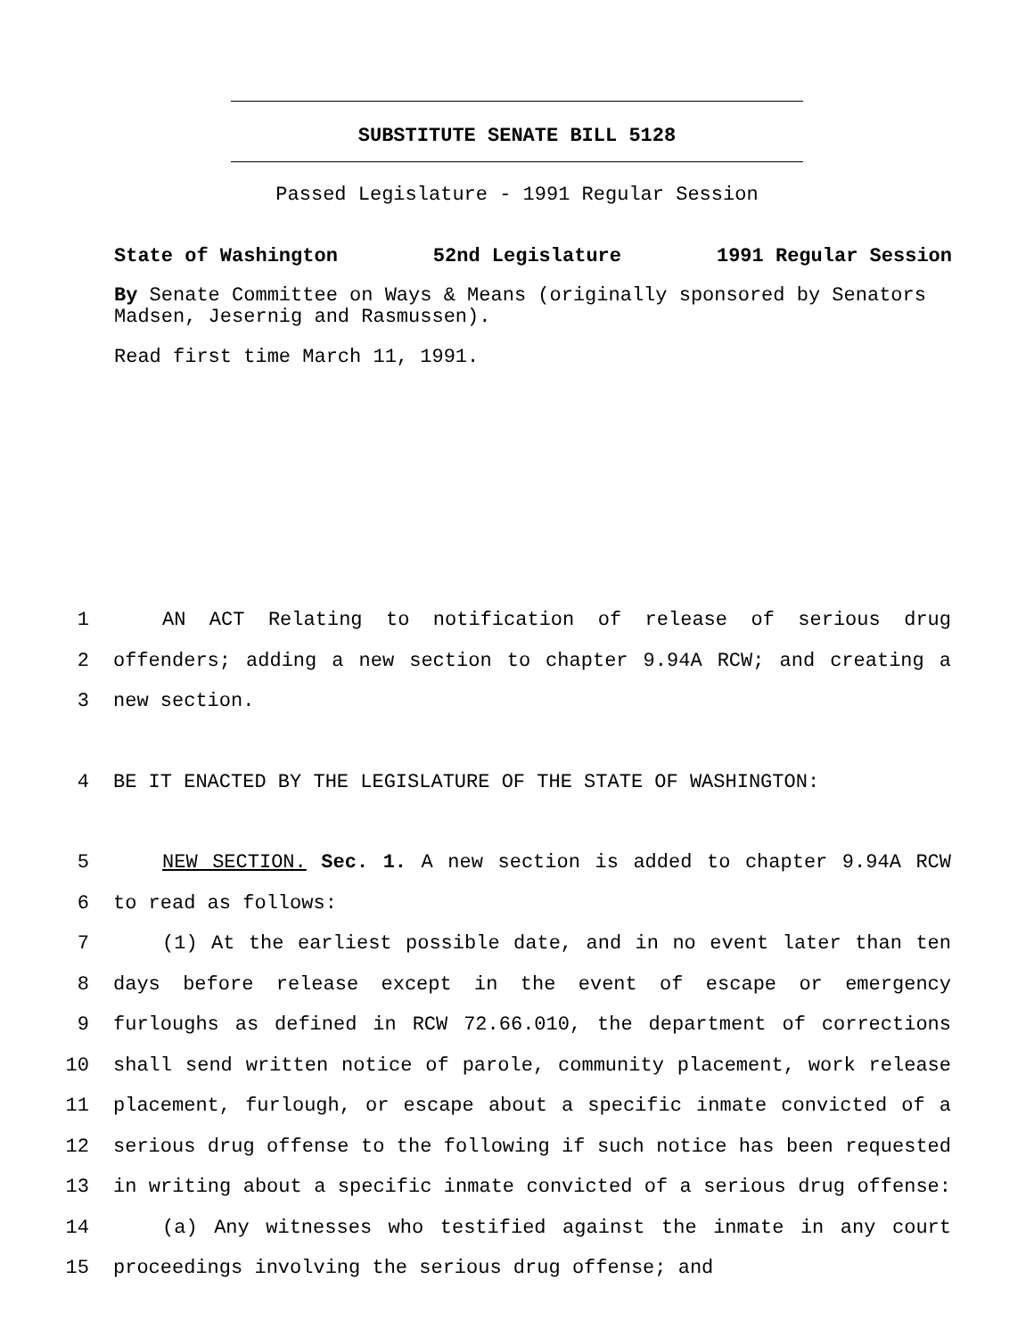SUBSTITUTE SENATE BILL 5128
Passed Legislature - 1991 Regular Session
State of Washington 52nd Legislature 1991 Regular Session
By Senate Committee on Ways & Means (originally sponsored by Senators Madsen, Jesernig and Rasmussen).
Read first time March 11, 1991.
1 AN ACT Relating to notification of release of serious drug
2 offenders; adding a new section to chapter 9.94A RCW; and creating a
3 new section.
4 BE IT ENACTED BY THE LEGISLATURE OF THE STATE OF WASHINGTON:
5 NEW SECTION. Sec. 1. A new section is added to chapter 9.94A RCW
6 to read as follows:
7 (1) At the earliest possible date, and in no event later than ten
8 days before release except in the event of escape or emergency
9 furloughs as defined in RCW 72.66.010, the department of corrections
10 shall send written notice of parole, community placement, work release
11 placement, furlough, or escape about a specific inmate convicted of a
12 serious drug offense to the following if such notice has been requested
13 in writing about a specific inmate convicted of a serious drug offense:
14 (a) Any witnesses who testified against the inmate in any court
15 proceedings involving the serious drug offense; and